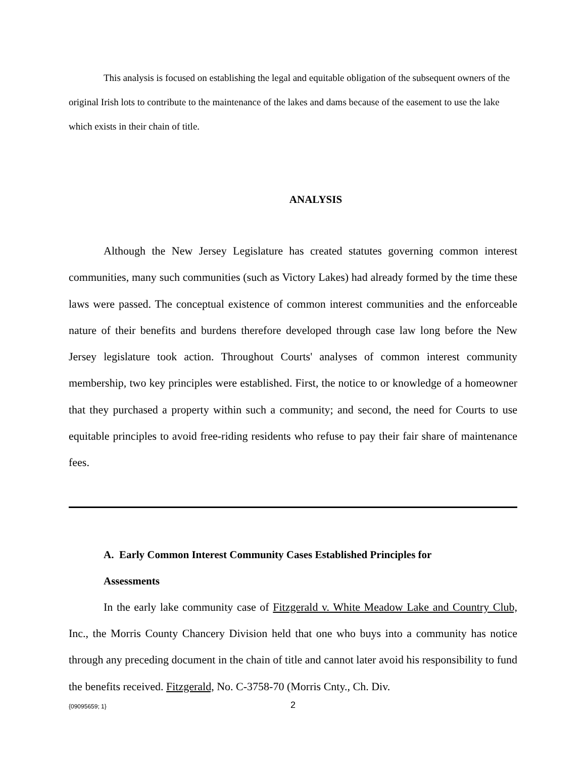This analysis is focused on establishing the legal and equitable obligation of the subsequent owners of the original Irish lots to contribute to the maintenance of the lakes and dams because of the easement to use the lake which exists in their chain of title.
ANALYSIS
Although the New Jersey Legislature has created statutes governing common interest communities, many such communities (such as Victory Lakes) had already formed by the time these laws were passed. The conceptual existence of common interest communities and the enforceable nature of their benefits and burdens therefore developed through case law long before the New Jersey legislature took action. Throughout Courts' analyses of common interest community membership, two key principles were established. First, the notice to or knowledge of a homeowner that they purchased a property within such a community; and second, the need for Courts to use equitable principles to avoid free-riding residents who refuse to pay their fair share of maintenance fees.
A. Early Common Interest Community Cases Established Principles for
Assessments
In the early lake community case of Fitzgerald v. White Meadow Lake and Country Club, Inc., the Morris County Chancery Division held that one who buys into a community has notice through any preceding document in the chain of title and cannot later avoid his responsibility to fund the benefits received. Fitzgerald, No. C-3758-70 (Morris Cnty., Ch. Div.
{09095659; 1}
2